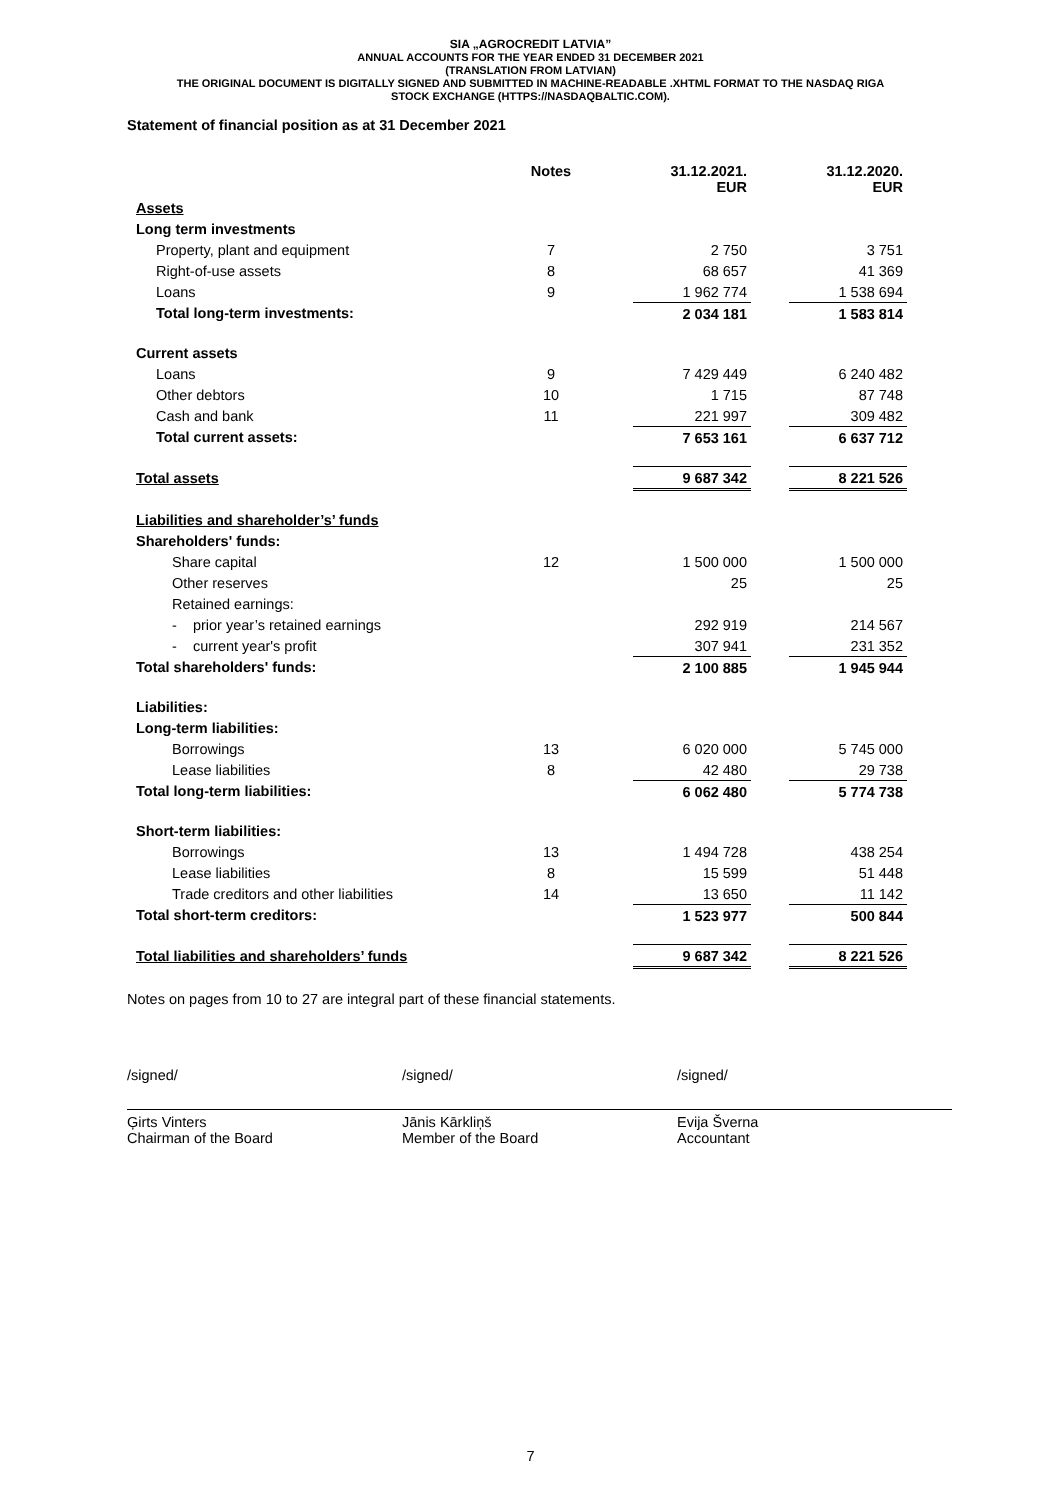SIA „AGROCREDIT LATVIA”
ANNUAL ACCOUNTS FOR THE YEAR ENDED 31 DECEMBER 2021
(TRANSLATION FROM LATVIAN)
THE ORIGINAL DOCUMENT IS DIGITALLY SIGNED AND SUBMITTED IN MACHINE-READABLE .XHTML FORMAT TO THE NASDAQ RIGA
STOCK EXCHANGE (HTTPS://NASDAQBALTIC.COM).
Statement of financial position as at 31 December 2021
| | Notes | | 31.12.2021. EUR | | 31.12.2020. EUR |
| --- | --- | --- | --- | --- | --- |
| Assets | | | | | |
| Long term investments | | | | | |
| Property, plant and equipment | 7 | | 2 750 | | 3 751 |
| Right-of-use assets | 8 | | 68 657 | | 41 369 |
| Loans | 9 | | 1 962 774 | | 1 538 694 |
| Total long-term investments: | | | 2 034 181 | | 1 583 814 |
| Current assets | | | | | |
| Loans | 9 | | 7 429 449 | | 6 240 482 |
| Other debtors | 10 | | 1 715 | | 87 748 |
| Cash and bank | 11 | | 221 997 | | 309 482 |
| Total current assets: | | | 7 653 161 | | 6 637 712 |
| Total assets | | | 9 687 342 | | 8 221 526 |
| Liabilities and shareholder’s’ funds | | | | | |
| Shareholders' funds: | | | | | |
| Share capital | 12 | | 1 500 000 | | 1 500 000 |
| Other reserves | | | 25 | | 25 |
| Retained earnings: | | | | | |
| - prior year’s retained earnings | | | 292 919 | | 214 567 |
| - current year's profit | | | 307 941 | | 231 352 |
| Total shareholders' funds: | | | 2 100 885 | | 1 945 944 |
| Liabilities: | | | | | |
| Long-term liabilities: | | | | | |
| Borrowings | 13 | | 6 020 000 | | 5 745 000 |
| Lease liabilities | 8 | | 42 480 | | 29 738 |
| Total long-term liabilities: | | | 6 062 480 | | 5 774 738 |
| Short-term liabilities: | | | | | |
| Borrowings | 13 | | 1 494 728 | | 438 254 |
| Lease liabilities | 8 | | 15 599 | | 51 448 |
| Trade creditors and other liabilities | 14 | | 13 650 | | 11 142 |
| Total short-term creditors: | | | 1 523 977 | | 500 844 |
| Total liabilities and shareholders’ funds | | | 9 687 342 | | 8 221 526 |
Notes on pages from 10 to 27 are integral part of these financial statements.
/signed/
Ģirts Vinters
Chairman of the Board
/signed/
Jānis Kārkliņš
Member of the Board
/signed/
Evija Šverna
Accountant
7